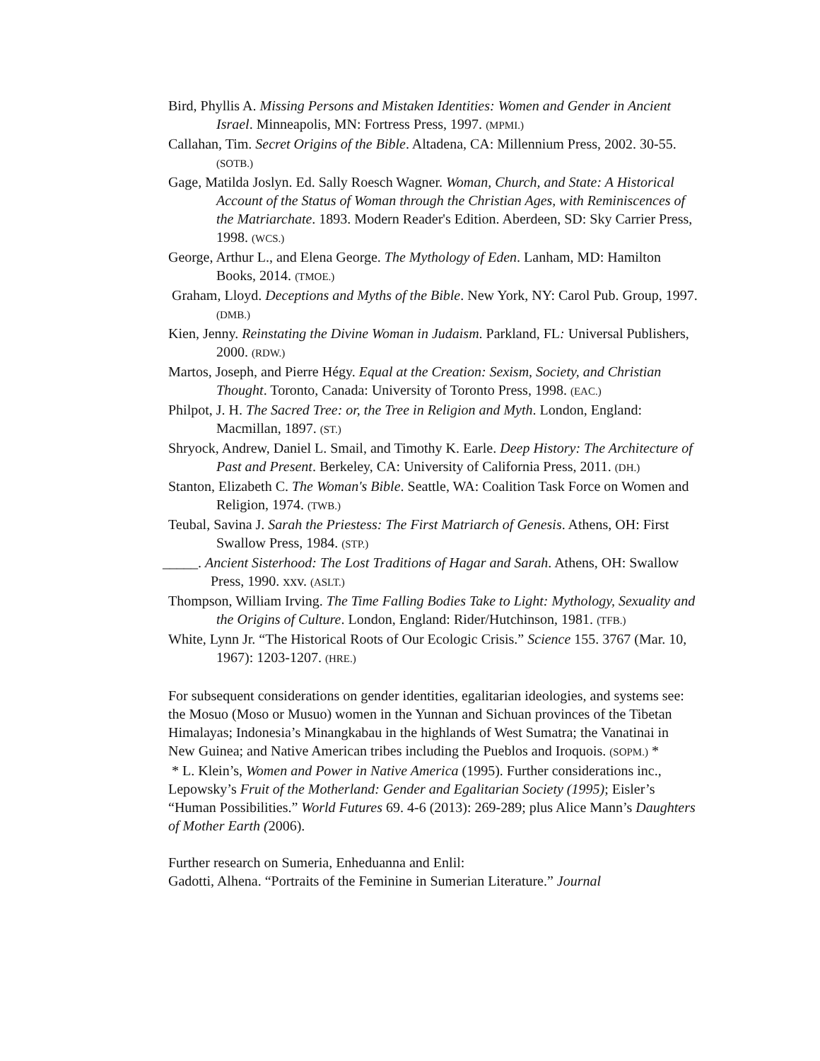Bird, Phyllis A. Missing Persons and Mistaken Identities: Women and Gender in Ancient Israel. Minneapolis, MN: Fortress Press, 1997. (MPMI.)
Callahan, Tim. Secret Origins of the Bible. Altadena, CA: Millennium Press, 2002. 30-55. (SOTB.)
Gage, Matilda Joslyn. Ed. Sally Roesch Wagner. Woman, Church, and State: A Historical Account of the Status of Woman through the Christian Ages, with Reminiscences of the Matriarchate. 1893. Modern Reader's Edition. Aberdeen, SD: Sky Carrier Press, 1998. (WCS.)
George, Arthur L., and Elena George. The Mythology of Eden. Lanham, MD: Hamilton Books, 2014. (TMOE.)
Graham, Lloyd. Deceptions and Myths of the Bible. New York, NY: Carol Pub. Group, 1997. (DMB.)
Kien, Jenny. Reinstating the Divine Woman in Judaism. Parkland, FL: Universal Publishers, 2000. (RDW.)
Martos, Joseph, and Pierre Hégy. Equal at the Creation: Sexism, Society, and Christian Thought. Toronto, Canada: University of Toronto Press, 1998. (EAC.)
Philpot, J. H. The Sacred Tree: or, the Tree in Religion and Myth. London, England: Macmillan, 1897. (ST.)
Shryock, Andrew, Daniel L. Smail, and Timothy K. Earle. Deep History: The Architecture of Past and Present. Berkeley, CA: University of California Press, 2011. (DH.)
Stanton, Elizabeth C. The Woman's Bible. Seattle, WA: Coalition Task Force on Women and Religion, 1974. (TWB.)
Teubal, Savina J. Sarah the Priestess: The First Matriarch of Genesis. Athens, OH: First Swallow Press, 1984. (STP.)
_____. Ancient Sisterhood: The Lost Traditions of Hagar and Sarah. Athens, OH: Swallow Press, 1990. xxv. (ASLT.)
Thompson, William Irving. The Time Falling Bodies Take to Light: Mythology, Sexuality and the Origins of Culture. London, England: Rider/Hutchinson, 1981. (TFB.)
White, Lynn Jr. “The Historical Roots of Our Ecologic Crisis.” Science 155. 3767 (Mar. 10, 1967): 1203-1207. (HRE.)
For subsequent considerations on gender identities, egalitarian ideologies, and systems see: the Mosuo (Moso or Musuo) women in the Yunnan and Sichuan provinces of the Tibetan Himalayas; Indonesia’s Minangkabau in the highlands of West Sumatra; the Vanatinai in New Guinea; and Native American tribes including the Pueblos and Iroquois. (SOPM.) *
* L. Klein’s, Women and Power in Native America (1995). Further considerations inc., Lepowsky’s Fruit of the Motherland: Gender and Egalitarian Society (1995); Eisler’s “Human Possibilities.” World Futures 69. 4-6 (2013): 269-289; plus Alice Mann’s Daughters of Mother Earth (2006).
Further research on Sumeria, Enheduanna and Enlil:
Gadotti, Alhena. “Portraits of the Feminine in Sumerian Literature.” Journal